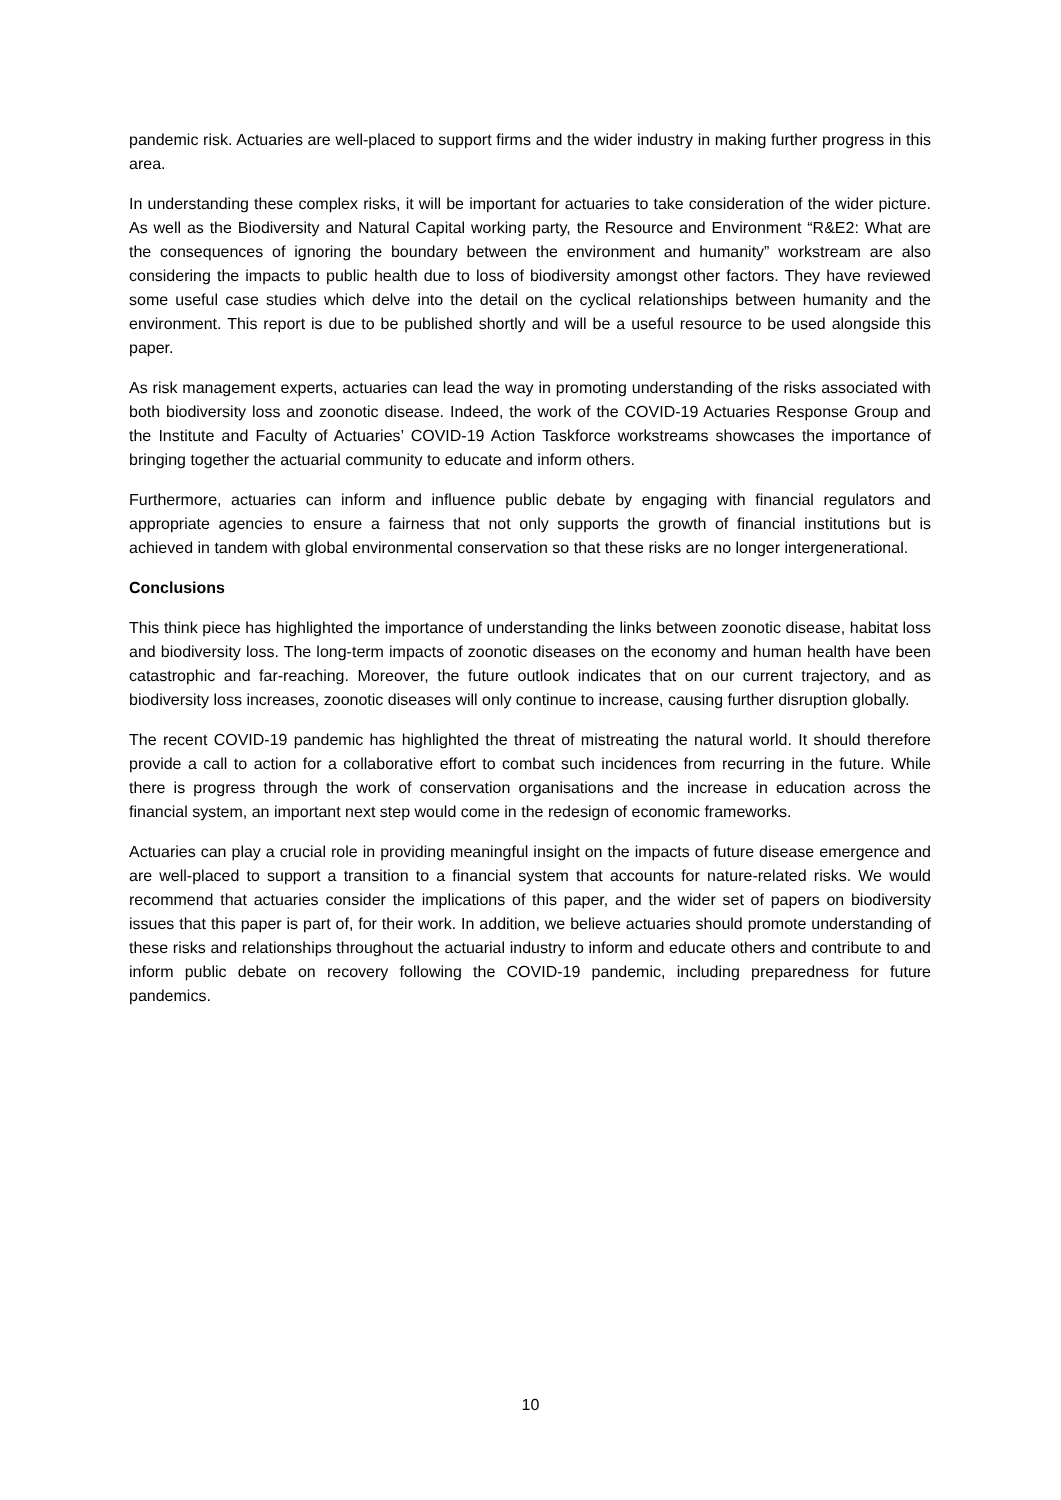pandemic risk. Actuaries are well-placed to support firms and the wider industry in making further progress in this area.
In understanding these complex risks, it will be important for actuaries to take consideration of the wider picture. As well as the Biodiversity and Natural Capital working party, the Resource and Environment “R&E2: What are the consequences of ignoring the boundary between the environment and humanity” workstream are also considering the impacts to public health due to loss of biodiversity amongst other factors. They have reviewed some useful case studies which delve into the detail on the cyclical relationships between humanity and the environment. This report is due to be published shortly and will be a useful resource to be used alongside this paper.
As risk management experts, actuaries can lead the way in promoting understanding of the risks associated with both biodiversity loss and zoonotic disease. Indeed, the work of the COVID-19 Actuaries Response Group and the Institute and Faculty of Actuaries’ COVID-19 Action Taskforce workstreams showcases the importance of bringing together the actuarial community to educate and inform others.
Furthermore, actuaries can inform and influence public debate by engaging with financial regulators and appropriate agencies to ensure a fairness that not only supports the growth of financial institutions but is achieved in tandem with global environmental conservation so that these risks are no longer intergenerational.
Conclusions
This think piece has highlighted the importance of understanding the links between zoonotic disease, habitat loss and biodiversity loss. The long-term impacts of zoonotic diseases on the economy and human health have been catastrophic and far-reaching. Moreover, the future outlook indicates that on our current trajectory, and as biodiversity loss increases, zoonotic diseases will only continue to increase, causing further disruption globally.
The recent COVID-19 pandemic has highlighted the threat of mistreating the natural world. It should therefore provide a call to action for a collaborative effort to combat such incidences from recurring in the future. While there is progress through the work of conservation organisations and the increase in education across the financial system, an important next step would come in the redesign of economic frameworks.
Actuaries can play a crucial role in providing meaningful insight on the impacts of future disease emergence and are well-placed to support a transition to a financial system that accounts for nature-related risks. We would recommend that actuaries consider the implications of this paper, and the wider set of papers on biodiversity issues that this paper is part of, for their work. In addition, we believe actuaries should promote understanding of these risks and relationships throughout the actuarial industry to inform and educate others and contribute to and inform public debate on recovery following the COVID-19 pandemic, including preparedness for future pandemics.
10